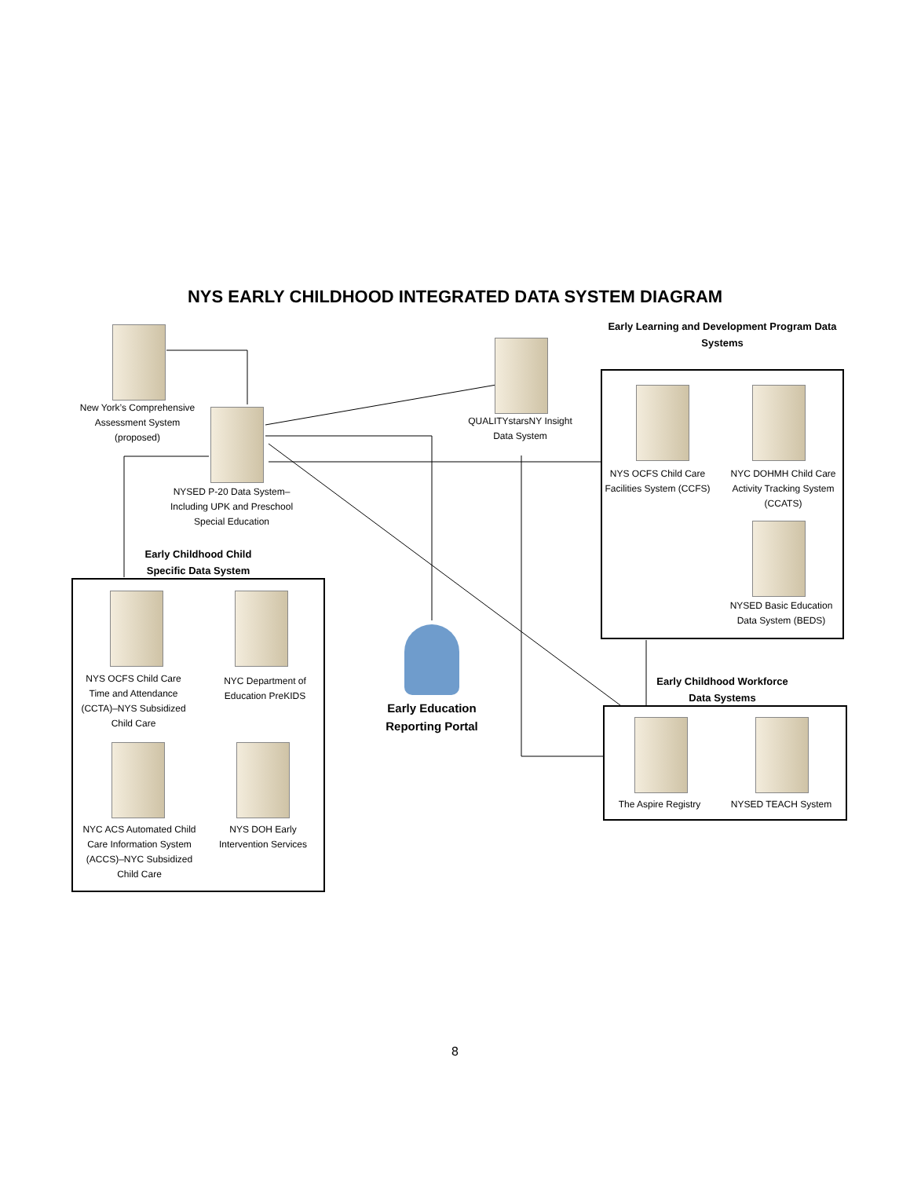NYS EARLY CHILDHOOD INTEGRATED DATA SYSTEM DIAGRAM
New York’s Comprehensive Assessment System (proposed)
QUALITYstarsNY Insight Data System
NYSED P-20 Data System–Including UPK and Preschool Special Education
Early Learning and Development Program Data Systems
NYS OCFS Child Care Facilities System (CCFS)
NYC DOHMH Child Care Activity Tracking System (CCATS)
NYSED Basic Education Data System (BEDS)
Early Childhood Child Specific Data System
NYS OCFS Child Care Time and Attendance (CCTA)–NYS Subsidized Child Care
NYC Department of Education PreKIDS
NYC ACS Automated Child Care Information System (ACCS)–NYC Subsidized Child Care
NYS DOH Early Intervention Services
Early Education Reporting Portal
Early Childhood Workforce Data Systems
The Aspire Registry
NYSED TEACH System
8